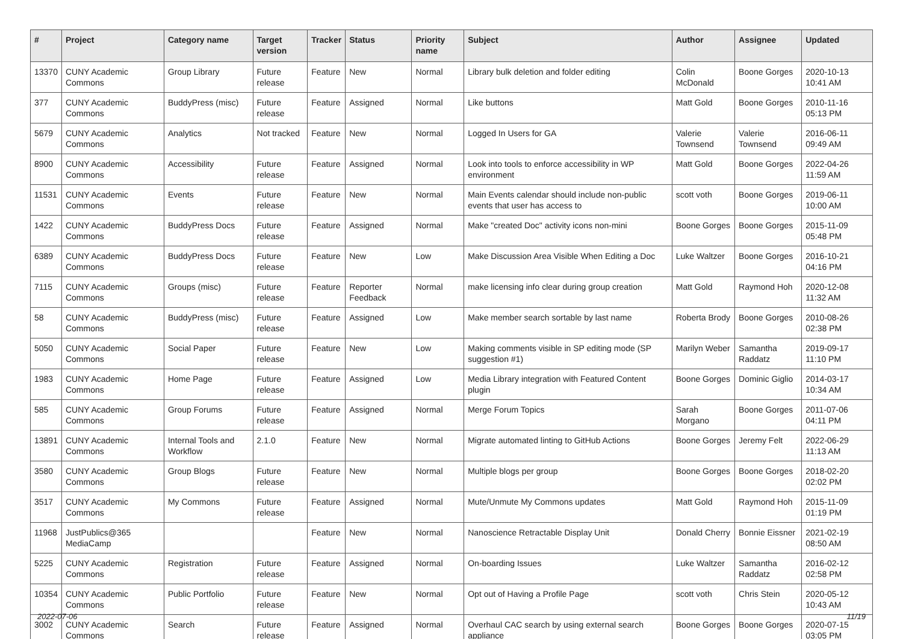| # | Project | Category name | Target version | Tracker | Status | Priority name | Subject | Author | Assignee | Updated |
| --- | --- | --- | --- | --- | --- | --- | --- | --- | --- | --- |
| 13370 | CUNY Academic Commons | Group Library | Future release | Feature | New | Normal | Library bulk deletion and folder editing | Colin McDonald | Boone Gorges | 2020-10-13 10:41 AM |
| 377 | CUNY Academic Commons | BuddyPress (misc) | Future release | Feature | Assigned | Normal | Like buttons | Matt Gold | Boone Gorges | 2010-11-16 05:13 PM |
| 5679 | CUNY Academic Commons | Analytics | Not tracked | Feature | New | Normal | Logged In Users for GA | Valerie Townsend | Valerie Townsend | 2016-06-11 09:49 AM |
| 8900 | CUNY Academic Commons | Accessibility | Future release | Feature | Assigned | Normal | Look into tools to enforce accessibility in WP environment | Matt Gold | Boone Gorges | 2022-04-26 11:59 AM |
| 11531 | CUNY Academic Commons | Events | Future release | Feature | New | Normal | Main Events calendar should include non-public events that user has access to | scott voth | Boone Gorges | 2019-06-11 10:00 AM |
| 1422 | CUNY Academic Commons | BuddyPress Docs | Future release | Feature | Assigned | Normal | Make "created Doc" activity icons non-mini | Boone Gorges | Boone Gorges | 2015-11-09 05:48 PM |
| 6389 | CUNY Academic Commons | BuddyPress Docs | Future release | Feature | New | Low | Make Discussion Area Visible When Editing a Doc | Luke Waltzer | Boone Gorges | 2016-10-21 04:16 PM |
| 7115 | CUNY Academic Commons | Groups (misc) | Future release | Feature | Reporter Feedback | Normal | make licensing info clear during group creation | Matt Gold | Raymond Hoh | 2020-12-08 11:32 AM |
| 58 | CUNY Academic Commons | BuddyPress (misc) | Future release | Feature | Assigned | Low | Make member search sortable by last name | Roberta Brody | Boone Gorges | 2010-08-26 02:38 PM |
| 5050 | CUNY Academic Commons | Social Paper | Future release | Feature | New | Low | Making comments visible in SP editing mode (SP suggestion #1) | Marilyn Weber | Samantha Raddatz | 2019-09-17 11:10 PM |
| 1983 | CUNY Academic Commons | Home Page | Future release | Feature | Assigned | Low | Media Library integration with Featured Content plugin | Boone Gorges | Dominic Giglio | 2014-03-17 10:34 AM |
| 585 | CUNY Academic Commons | Group Forums | Future release | Feature | Assigned | Normal | Merge Forum Topics | Sarah Morgano | Boone Gorges | 2011-07-06 04:11 PM |
| 13891 | CUNY Academic Commons | Internal Tools and Workflow | 2.1.0 | Feature | New | Normal | Migrate automated linting to GitHub Actions | Boone Gorges | Jeremy Felt | 2022-06-29 11:13 AM |
| 3580 | CUNY Academic Commons | Group Blogs | Future release | Feature | New | Normal | Multiple blogs per group | Boone Gorges | Boone Gorges | 2018-02-20 02:02 PM |
| 3517 | CUNY Academic Commons | My Commons | Future release | Feature | Assigned | Normal | Mute/Unmute My Commons updates | Matt Gold | Raymond Hoh | 2015-11-09 01:19 PM |
| 11968 | JustPublics@365 MediaCamp | | | Feature | New | Normal | Nanoscience Retractable Display Unit | Donald Cherry | Bonnie Eissner | 2021-02-19 08:50 AM |
| 5225 | CUNY Academic Commons | Registration | Future release | Feature | Assigned | Normal | On-boarding Issues | Luke Waltzer | Samantha Raddatz | 2016-02-12 02:58 PM |
| 10354 | CUNY Academic Commons | Public Portfolio | Future release | Feature | New | Normal | Opt out of Having a Profile Page | scott voth | Chris Stein | 2020-05-12 10:43 AM |
| 3002 | CUNY Academic Commons | Search | Future release | Feature | Assigned | Normal | Overhaul CAC search by using external search appliance | Boone Gorges | Boone Gorges | 2020-07-15 03:05 PM |
2022-07-06 11/19